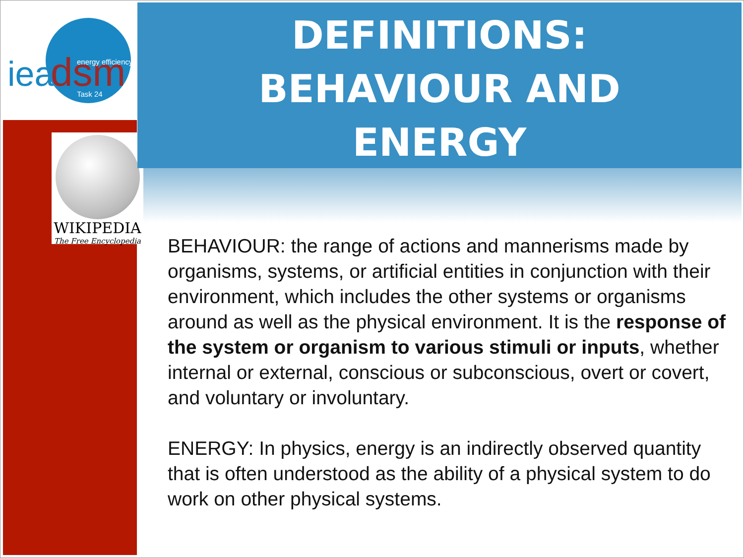iea
dsm
energy efficiency
Task 24
WIKIPEDIA
The Free Encyclopedia
DEFINITIONS:
BEHAVIOUR AND
ENERGY
BEHAVIOUR: the range of actions and mannerisms made by organisms, systems, or artificial entities in conjunction with their environment, which includes the other systems or organisms around as well as the physical environment. It is the response of the system or organism to various stimuli or inputs, whether internal or external, conscious or subconscious, overt or covert, and voluntary or involuntary.
ENERGY: In physics, energy is an indirectly observed quantity that is often understood as the ability of a physical system to do work on other physical systems.